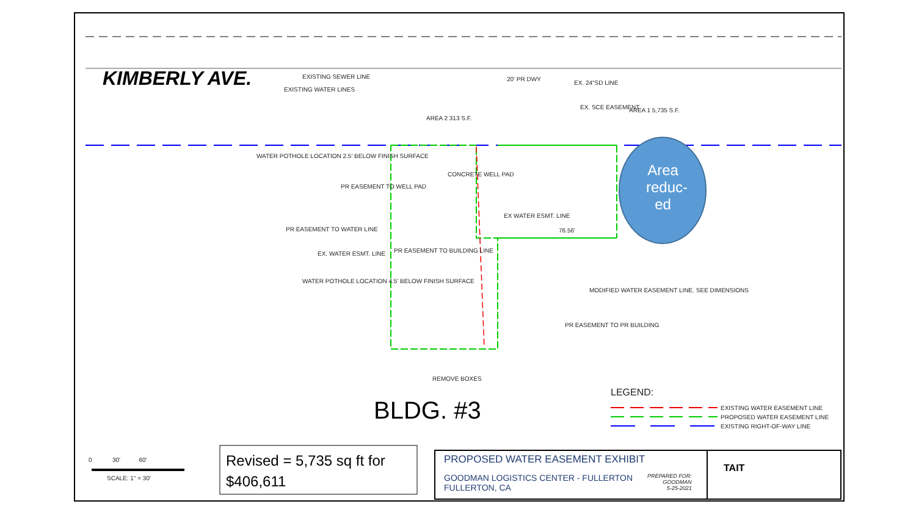KIMBERLY AVE. EXISTING SEWER LINE
EXISTING WATER LINES
20' PR DWY
EX. 24"SD LINE
EX. SCE EASEMENT AREA 1 5,735 S.F.
AREA 2 313 S.F.
WATER POTHOLE LOCATION 2.5' BELOW FINISH SURFACE
PR EASEMENT TO WELL PAD
CONCRETE WELL PAD
PR EASEMENT TO WATER LINE
EX. WATER ESMT. LINE PR EASEMENT TO BUILDING LINE
EX WATER ESMT. LINE
76.56'
WATER POTHOLE LOCATION 4.5' BELOW FINISH SURFACE
MODIFIED WATER EASEMENT LINE. SEE DIMENSIONS
PR EASEMENT TO PR BUILDING
REMOVE BOXES
Area reduc-ed
BLDG. #3
LEGEND:
EXISTING WATER EASEMENT LINE
PROPOSED WATER EASEMENT LINE
EXISTING RIGHT-OF-WAY LINE
0 30' 60'
SCALE: 1" = 30'
Revised = 5,735 sq ft for
$406,611
PROPOSED WATER EASEMENT EXHIBIT
GOODMAN LOGISTICS CENTER - FULLERTON
FULLERTON, CA
PREPARED FOR:
GOODMAN
5-25-2021
TAIT